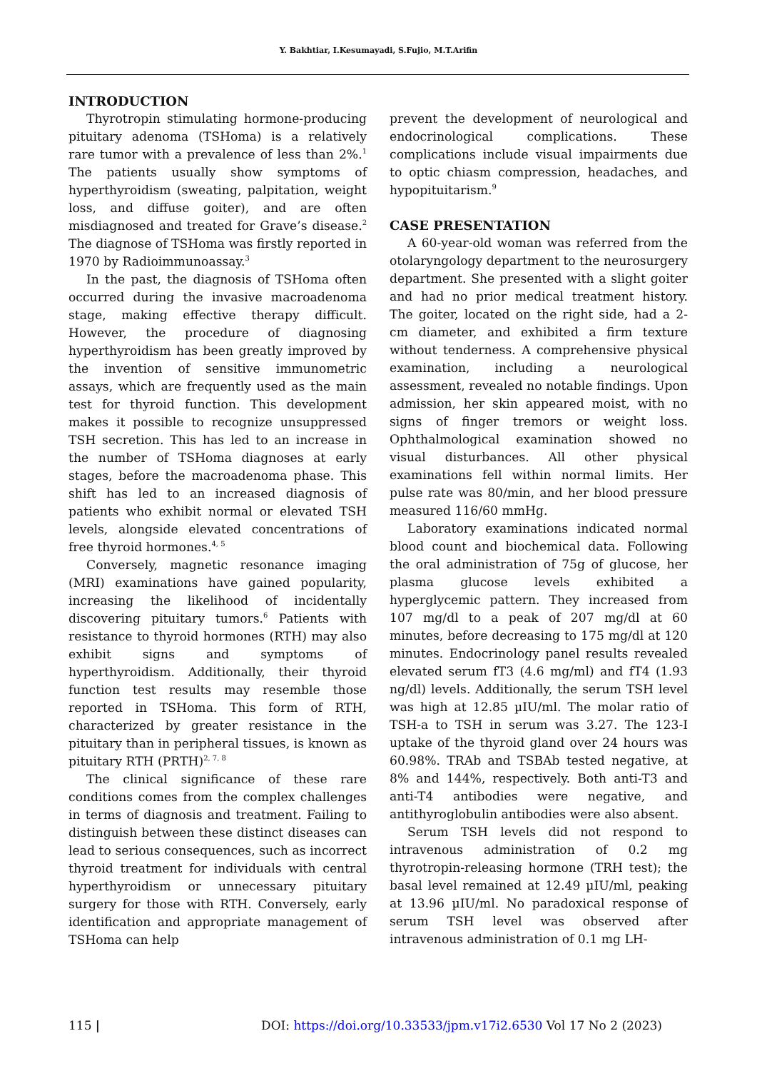Y. Bakhtiar, I.Kesumayadi, S.Fujio, M.T.Arifin
INTRODUCTION
Thyrotropin stimulating hormone-producing pituitary adenoma (TSHoma) is a relatively rare tumor with a prevalence of less than 2%.<sup>1</sup> The patients usually show symptoms of hyperthyroidism (sweating, palpitation, weight loss, and diffuse goiter), and are often misdiagnosed and treated for Grave’s disease.<sup>2</sup> The diagnose of TSHoma was firstly reported in 1970 by Radioimmunoassay.<sup>3</sup>
In the past, the diagnosis of TSHoma often occurred during the invasive macroadenoma stage, making effective therapy difficult. However, the procedure of diagnosing hyperthyroidism has been greatly improved by the invention of sensitive immunometric assays, which are frequently used as the main test for thyroid function. This development makes it possible to recognize unsuppressed TSH secretion. This has led to an increase in the number of TSHoma diagnoses at early stages, before the macroadenoma phase. This shift has led to an increased diagnosis of patients who exhibit normal or elevated TSH levels, alongside elevated concentrations of free thyroid hormones.<sup>4, 5</sup>
Conversely, magnetic resonance imaging (MRI) examinations have gained popularity, increasing the likelihood of incidentally discovering pituitary tumors.<sup>6</sup> Patients with resistance to thyroid hormones (RTH) may also exhibit signs and symptoms of hyperthyroidism. Additionally, their thyroid function test results may resemble those reported in TSHoma. This form of RTH, characterized by greater resistance in the pituitary than in peripheral tissues, is known as pituitary RTH (PRTH)<sup>2, 7, 8</sup>
The clinical significance of these rare conditions comes from the complex challenges in terms of diagnosis and treatment. Failing to distinguish between these distinct diseases can lead to serious consequences, such as incorrect thyroid treatment for individuals with central hyperthyroidism or unnecessary pituitary surgery for those with RTH. Conversely, early identification and appropriate management of TSHoma can help
prevent the development of neurological and endocrinological complications. These complications include visual impairments due to optic chiasm compression, headaches, and hypopituitarism.<sup>9</sup>
CASE PRESENTATION
A 60-year-old woman was referred from the otolaryngology department to the neurosurgery department. She presented with a slight goiter and had no prior medical treatment history. The goiter, located on the right side, had a 2-cm diameter, and exhibited a firm texture without tenderness. A comprehensive physical examination, including a neurological assessment, revealed no notable findings. Upon admission, her skin appeared moist, with no signs of finger tremors or weight loss. Ophthalmological examination showed no visual disturbances. All other physical examinations fell within normal limits. Her pulse rate was 80/min, and her blood pressure measured 116/60 mmHg.
Laboratory examinations indicated normal blood count and biochemical data. Following the oral administration of 75g of glucose, her plasma glucose levels exhibited a hyperglycemic pattern. They increased from 107 mg/dl to a peak of 207 mg/dl at 60 minutes, before decreasing to 175 mg/dl at 120 minutes. Endocrinology panel results revealed elevated serum fT3 (4.6 mg/ml) and fT4 (1.93 ng/dl) levels. Additionally, the serum TSH level was high at 12.85 µIU/ml. The molar ratio of TSH-a to TSH in serum was 3.27. The 123-I uptake of the thyroid gland over 24 hours was 60.98%. TRAb and TSBAb tested negative, at 8% and 144%, respectively. Both anti-T3 and anti-T4 antibodies were negative, and antithyroglobulin antibodies were also absent.
Serum TSH levels did not respond to intravenous administration of 0.2 mg thyrotropin-releasing hormone (TRH test); the basal level remained at 12.49 µIU/ml, peaking at 13.96 µIU/ml. No paradoxical response of serum TSH level was observed after intravenous administration of 0.1 mg LH-
115 | DOI: https://doi.org/10.33533/jpm.v17i2.6530 Vol 17 No 2 (2023)